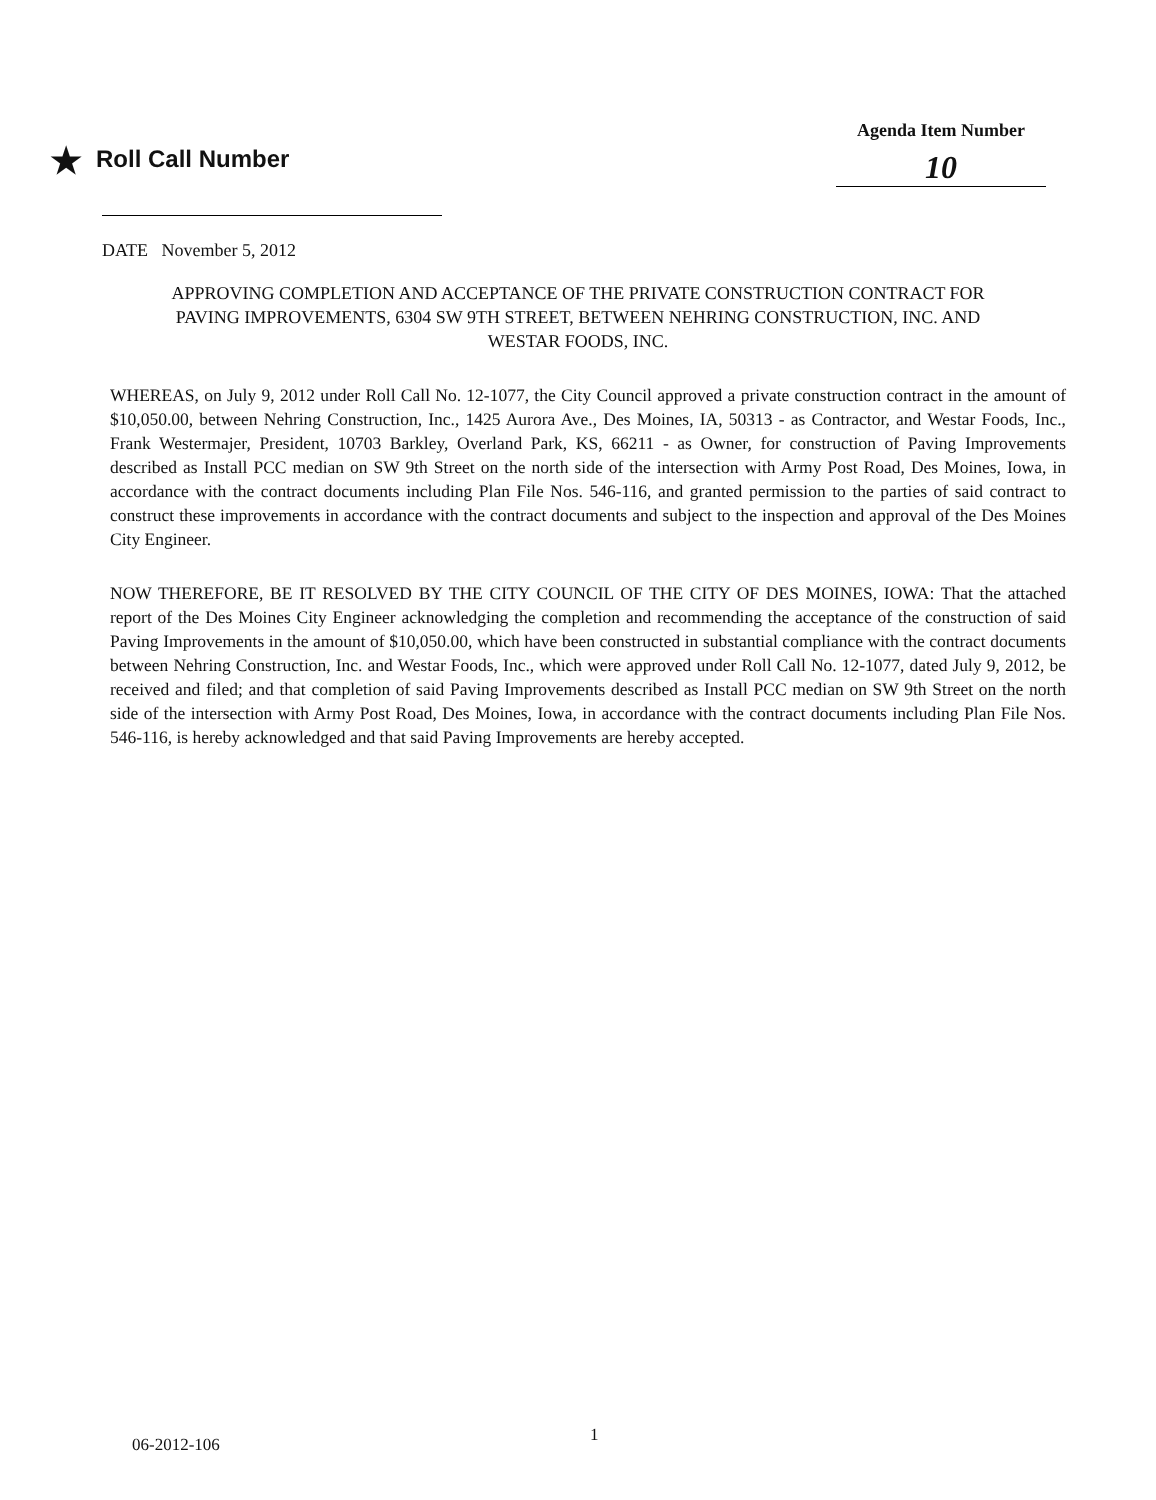★ Roll Call Number
Agenda Item Number
10
DATE November 5, 2012
APPROVING COMPLETION AND ACCEPTANCE OF THE PRIVATE CONSTRUCTION CONTRACT FOR PAVING IMPROVEMENTS, 6304 SW 9TH STREET, BETWEEN NEHRING CONSTRUCTION, INC. AND WESTAR FOODS, INC.
WHEREAS, on July 9, 2012 under Roll Call No. 12-1077, the City Council approved a private construction contract in the amount of $10,050.00, between Nehring Construction, Inc., 1425 Aurora Ave., Des Moines, IA, 50313 - as Contractor, and Westar Foods, Inc., Frank Westermajer, President, 10703 Barkley, Overland Park, KS, 66211 - as Owner, for construction of Paving Improvements described as Install PCC median on SW 9th Street on the north side of the intersection with Army Post Road, Des Moines, Iowa, in accordance with the contract documents including Plan File Nos. 546-116, and granted permission to the parties of said contract to construct these improvements in accordance with the contract documents and subject to the inspection and approval of the Des Moines City Engineer.
NOW THEREFORE, BE IT RESOLVED BY THE CITY COUNCIL OF THE CITY OF DES MOINES, IOWA: That the attached report of the Des Moines City Engineer acknowledging the completion and recommending the acceptance of the construction of said Paving Improvements in the amount of $10,050.00, which have been constructed in substantial compliance with the contract documents between Nehring Construction, Inc. and Westar Foods, Inc., which were approved under Roll Call No. 12-1077, dated July 9, 2012, be received and filed; and that completion of said Paving Improvements described as Install PCC median on SW 9th Street on the north side of the intersection with Army Post Road, Des Moines, Iowa, in accordance with the contract documents including Plan File Nos. 546-116, is hereby acknowledged and that said Paving Improvements are hereby accepted.
1
06-2012-106